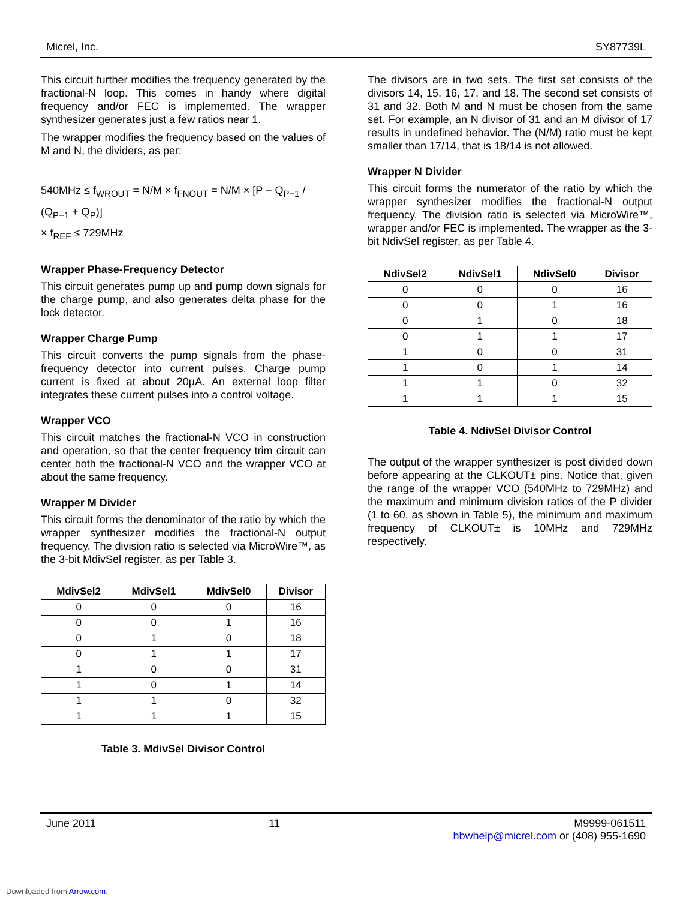Micrel, Inc. SY87739L
This circuit further modifies the frequency generated by the fractional-N loop. This comes in handy where digital frequency and/or FEC is implemented. The wrapper synthesizer generates just a few ratios near 1.
The wrapper modifies the frequency based on the values of M and N, the dividers, as per:
540MHz ≤ f<sub>WROUT</sub> = N/M × f<sub>FNOUT</sub> = N/M × [P − Q<sub>P−1</sub> / (Q<sub>P−1</sub> + Q<sub>P</sub>)]
× f<sub>REF</sub> ≤ 729MHz
Wrapper Phase-Frequency Detector
This circuit generates pump up and pump down signals for the charge pump, and also generates delta phase for the lock detector.
Wrapper Charge Pump
This circuit converts the pump signals from the phase-frequency detector into current pulses. Charge pump current is fixed at about 20µA. An external loop filter integrates these current pulses into a control voltage.
Wrapper VCO
This circuit matches the fractional-N VCO in construction and operation, so that the center frequency trim circuit can center both the fractional-N VCO and the wrapper VCO at about the same frequency.
Wrapper M Divider
This circuit forms the denominator of the ratio by which the wrapper synthesizer modifies the fractional-N output frequency. The division ratio is selected via MicroWire™, as the 3-bit MdivSel register, as per Table 3.
| MdivSel2 | MdivSel1 | MdivSel0 | Divisor |
| --- | --- | --- | --- |
| 0 | 0 | 0 | 16 |
| 0 | 0 | 1 | 16 |
| 0 | 1 | 0 | 18 |
| 0 | 1 | 1 | 17 |
| 1 | 0 | 0 | 31 |
| 1 | 0 | 1 | 14 |
| 1 | 1 | 0 | 32 |
| 1 | 1 | 1 | 15 |
Table 3. MdivSel Divisor Control
The divisors are in two sets. The first set consists of the divisors 14, 15, 16, 17, and 18. The second set consists of 31 and 32. Both M and N must be chosen from the same set. For example, an N divisor of 31 and an M divisor of 17 results in undefined behavior. The (N/M) ratio must be kept smaller than 17/14, that is 18/14 is not allowed.
Wrapper N Divider
This circuit forms the numerator of the ratio by which the wrapper synthesizer modifies the fractional-N output frequency. The division ratio is selected via MicroWire™, wrapper and/or FEC is implemented. The wrapper as the 3-bit NdivSel register, as per Table 4.
| NdivSel2 | NdivSel1 | NdivSel0 | Divisor |
| --- | --- | --- | --- |
| 0 | 0 | 0 | 16 |
| 0 | 0 | 1 | 16 |
| 0 | 1 | 0 | 18 |
| 0 | 1 | 1 | 17 |
| 1 | 0 | 0 | 31 |
| 1 | 0 | 1 | 14 |
| 1 | 1 | 0 | 32 |
| 1 | 1 | 1 | 15 |
Table 4. NdivSel Divisor Control
The output of the wrapper synthesizer is post divided down before appearing at the CLKOUT± pins. Notice that, given the range of the wrapper VCO (540MHz to 729MHz) and the maximum and minimum division ratios of the P divider (1 to 60, as shown in Table 5), the minimum and maximum frequency of CLKOUT± is 10MHz and 729MHz respectively.
June 2011 11 M9999-061511
hbwhelp@micrel.com or (408) 955-1690
Downloaded from Arrow.com.